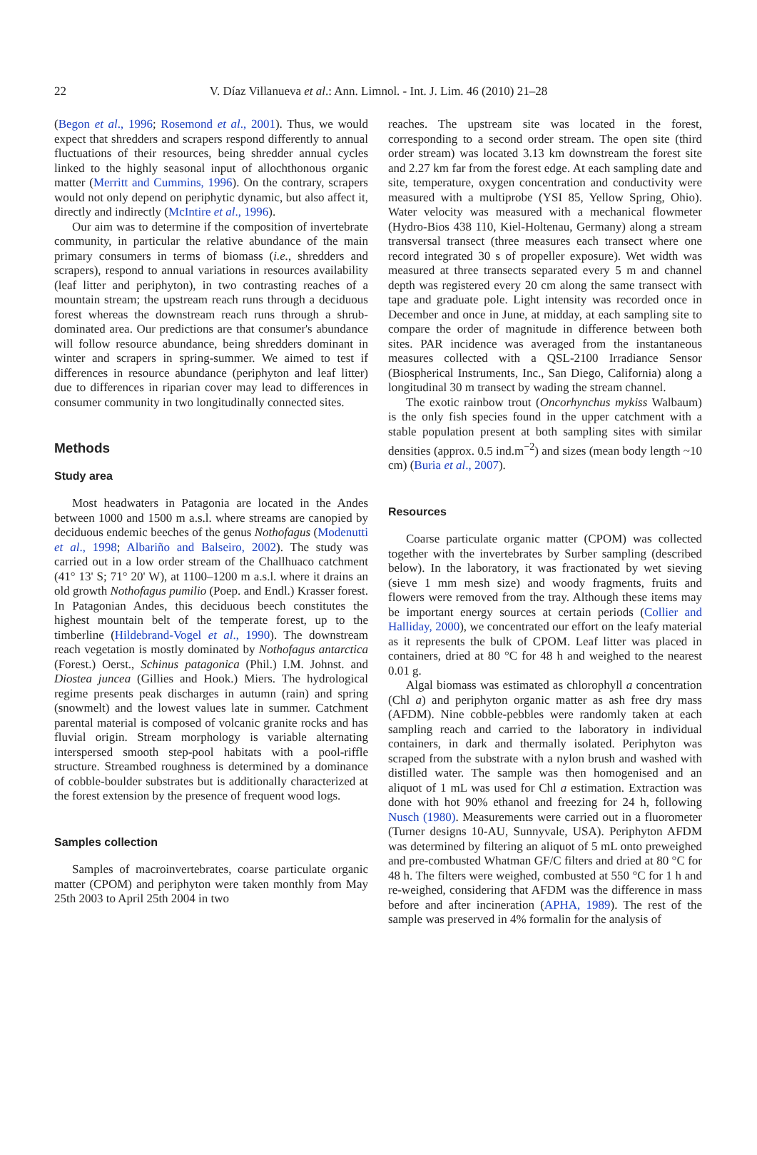22 V. Díaz Villanueva et al.: Ann. Limnol. - Int. J. Lim. 46 (2010) 21–28
(Begon et al., 1996; Rosemond et al., 2001). Thus, we would expect that shredders and scrapers respond differently to annual fluctuations of their resources, being shredder annual cycles linked to the highly seasonal input of allochthonous organic matter (Merritt and Cummins, 1996). On the contrary, scrapers would not only depend on periphytic dynamic, but also affect it, directly and indirectly (McIntire et al., 1996).
Our aim was to determine if the composition of invertebrate community, in particular the relative abundance of the main primary consumers in terms of biomass (i.e., shredders and scrapers), respond to annual variations in resources availability (leaf litter and periphyton), in two contrasting reaches of a mountain stream; the upstream reach runs through a deciduous forest whereas the downstream reach runs through a shrub-dominated area. Our predictions are that consumer's abundance will follow resource abundance, being shredders dominant in winter and scrapers in spring-summer. We aimed to test if differences in resource abundance (periphyton and leaf litter) due to differences in riparian cover may lead to differences in consumer community in two longitudinally connected sites.
Methods
Study area
Most headwaters in Patagonia are located in the Andes between 1000 and 1500 m a.s.l. where streams are canopied by deciduous endemic beeches of the genus Nothofagus (Modenutti et al., 1998; Albariño and Balseiro, 2002). The study was carried out in a low order stream of the Challhuaco catchment (41° 13' S; 71° 20' W), at 1100–1200 m a.s.l. where it drains an old growth Nothofagus pumilio (Poep. and Endl.) Krasser forest. In Patagonian Andes, this deciduous beech constitutes the highest mountain belt of the temperate forest, up to the timberline (Hildebrand-Vogel et al., 1990). The downstream reach vegetation is mostly dominated by Nothofagus antarctica (Forest.) Oerst., Schinus patagonica (Phil.) I.M. Johnst. and Diostea juncea (Gillies and Hook.) Miers. The hydrological regime presents peak discharges in autumn (rain) and spring (snowmelt) and the lowest values late in summer. Catchment parental material is composed of volcanic granite rocks and has fluvial origin. Stream morphology is variable alternating interspersed smooth step-pool habitats with a pool-riffle structure. Streambed roughness is determined by a dominance of cobble-boulder substrates but is additionally characterized at the forest extension by the presence of frequent wood logs.
Samples collection
Samples of macroinvertebrates, coarse particulate organic matter (CPOM) and periphyton were taken monthly from May 25th 2003 to April 25th 2004 in two
reaches. The upstream site was located in the forest, corresponding to a second order stream. The open site (third order stream) was located 3.13 km downstream the forest site and 2.27 km far from the forest edge. At each sampling date and site, temperature, oxygen concentration and conductivity were measured with a multiprobe (YSI 85, Yellow Spring, Ohio). Water velocity was measured with a mechanical flowmeter (Hydro-Bios 438 110, Kiel-Holtenau, Germany) along a stream transversal transect (three measures each transect where one record integrated 30 s of propeller exposure). Wet width was measured at three transects separated every 5 m and channel depth was registered every 20 cm along the same transect with tape and graduate pole. Light intensity was recorded once in December and once in June, at midday, at each sampling site to compare the order of magnitude in difference between both sites. PAR incidence was averaged from the instantaneous measures collected with a QSL-2100 Irradiance Sensor (Biospherical Instruments, Inc., San Diego, California) along a longitudinal 30 m transect by wading the stream channel.
The exotic rainbow trout (Oncorhynchus mykiss Walbaum) is the only fish species found in the upper catchment with a stable population present at both sampling sites with similar densities (approx. 0.5 ind.m<sup>−2</sup>) and sizes (mean body length ~10 cm) (Buria et al., 2007).
Resources
Coarse particulate organic matter (CPOM) was collected together with the invertebrates by Surber sampling (described below). In the laboratory, it was fractionated by wet sieving (sieve 1 mm mesh size) and woody fragments, fruits and flowers were removed from the tray. Although these items may be important energy sources at certain periods (Collier and Halliday, 2000), we concentrated our effort on the leafy material as it represents the bulk of CPOM. Leaf litter was placed in containers, dried at 80 °C for 48 h and weighed to the nearest 0.01 g.
Algal biomass was estimated as chlorophyll a concentration (Chl a) and periphyton organic matter as ash free dry mass (AFDM). Nine cobble-pebbles were randomly taken at each sampling reach and carried to the laboratory in individual containers, in dark and thermally isolated. Periphyton was scraped from the substrate with a nylon brush and washed with distilled water. The sample was then homogenised and an aliquot of 1 mL was used for Chl a estimation. Extraction was done with hot 90% ethanol and freezing for 24 h, following Nusch (1980). Measurements were carried out in a fluorometer (Turner designs 10-AU, Sunnyvale, USA). Periphyton AFDM was determined by filtering an aliquot of 5 mL onto preweighed and pre-combusted Whatman GF/C filters and dried at 80 °C for 48 h. The filters were weighed, combusted at 550 °C for 1 h and re-weighed, considering that AFDM was the difference in mass before and after incineration (APHA, 1989). The rest of the sample was preserved in 4% formalin for the analysis of